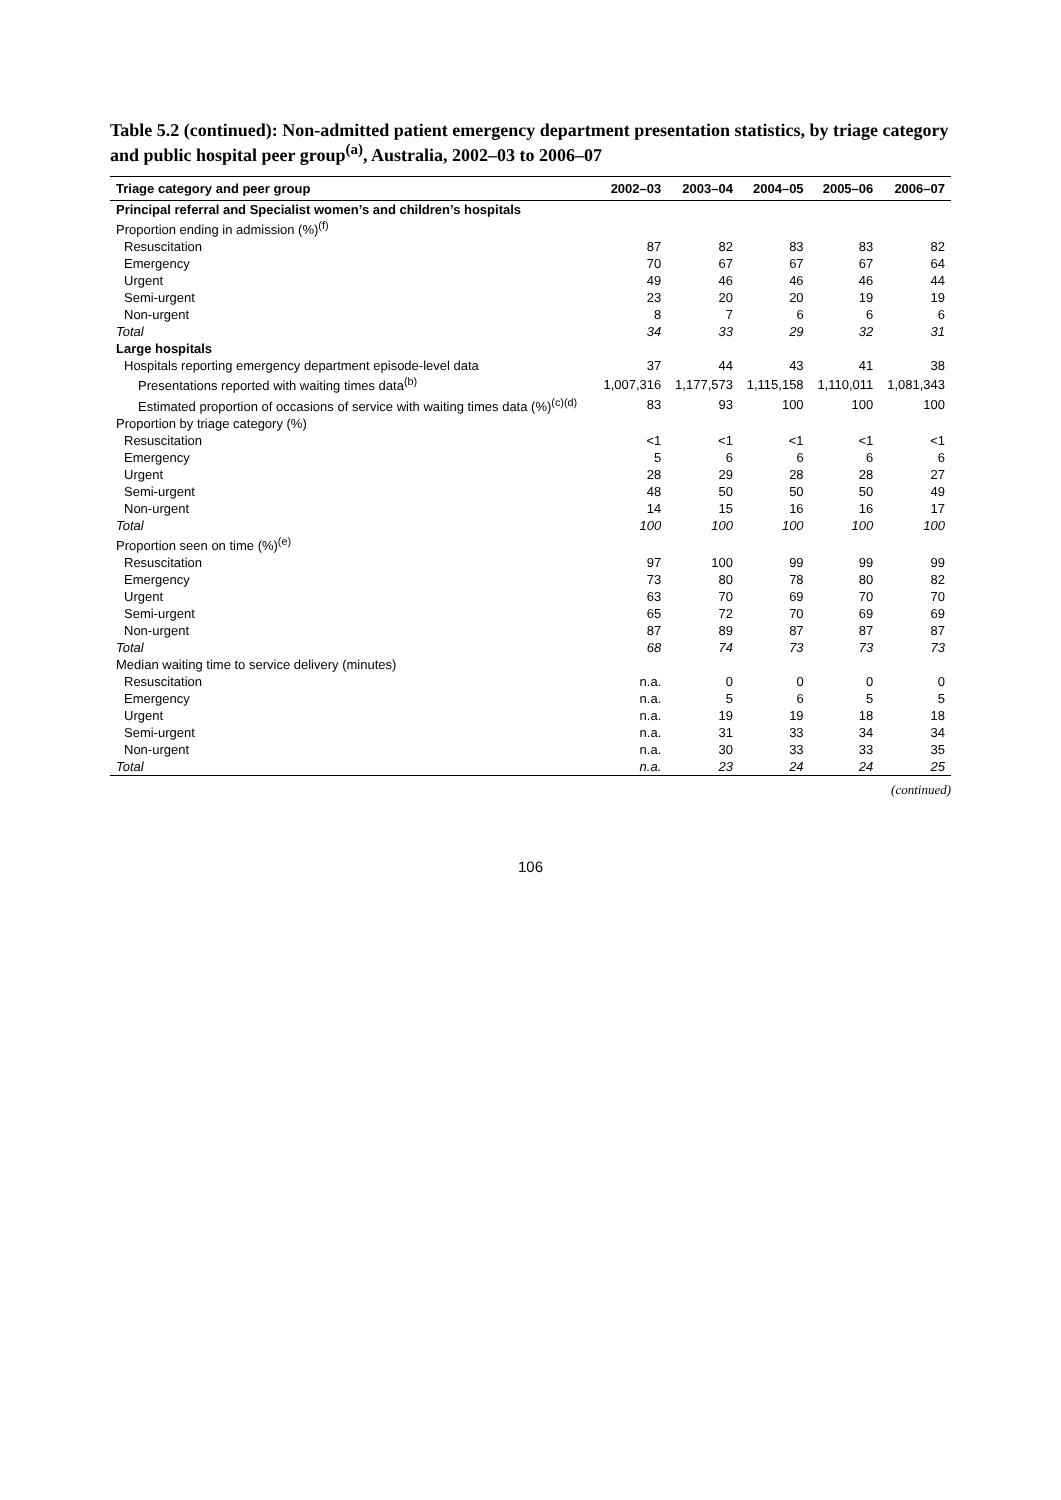Table 5.2 (continued): Non-admitted patient emergency department presentation statistics, by triage category and public hospital peer group<sup>(a)</sup>, Australia, 2002–03 to 2006–07
| Triage category and peer group | 2002–03 | 2003–04 | 2004–05 | 2005–06 | 2006–07 |
| --- | --- | --- | --- | --- | --- |
| Principal referral and Specialist women’s and children’s hospitals | | | | | |
| Proportion ending in admission (%)<sup>(f)</sup> | | | | | |
| Resuscitation | 87 | 82 | 83 | 83 | 82 |
| Emergency | 70 | 67 | 67 | 67 | 64 |
| Urgent | 49 | 46 | 46 | 46 | 44 |
| Semi-urgent | 23 | 20 | 20 | 19 | 19 |
| Non-urgent | 8 | 7 | 6 | 6 | 6 |
| Total | 34 | 33 | 29 | 32 | 31 |
| Large hospitals | | | | | |
| Hospitals reporting emergency department episode-level data | 37 | 44 | 43 | 41 | 38 |
| Presentations reported with waiting times data<sup>(b)</sup> | 1,007,316 | 1,177,573 | 1,115,158 | 1,110,011 | 1,081,343 |
| Estimated proportion of occasions of service with waiting times data (%)<sup>(c)(d)</sup> | 83 | 93 | 100 | 100 | 100 |
| Proportion by triage category (%) | | | | | |
| Resuscitation | <1 | <1 | <1 | <1 | <1 |
| Emergency | 5 | 6 | 6 | 6 | 6 |
| Urgent | 28 | 29 | 28 | 28 | 27 |
| Semi-urgent | 48 | 50 | 50 | 50 | 49 |
| Non-urgent | 14 | 15 | 16 | 16 | 17 |
| Total | 100 | 100 | 100 | 100 | 100 |
| Proportion seen on time (%)<sup>(e)</sup> | | | | | |
| Resuscitation | 97 | 100 | 99 | 99 | 99 |
| Emergency | 73 | 80 | 78 | 80 | 82 |
| Urgent | 63 | 70 | 69 | 70 | 70 |
| Semi-urgent | 65 | 72 | 70 | 69 | 69 |
| Non-urgent | 87 | 89 | 87 | 87 | 87 |
| Total | 68 | 74 | 73 | 73 | 73 |
| Median waiting time to service delivery (minutes) | | | | | |
| Resuscitation | n.a. | 0 | 0 | 0 | 0 |
| Emergency | n.a. | 5 | 6 | 5 | 5 |
| Urgent | n.a. | 19 | 19 | 18 | 18 |
| Semi-urgent | n.a. | 31 | 33 | 34 | 34 |
| Non-urgent | n.a. | 30 | 33 | 33 | 35 |
| Total | n.a. | 23 | 24 | 24 | 25 |
(continued)
106